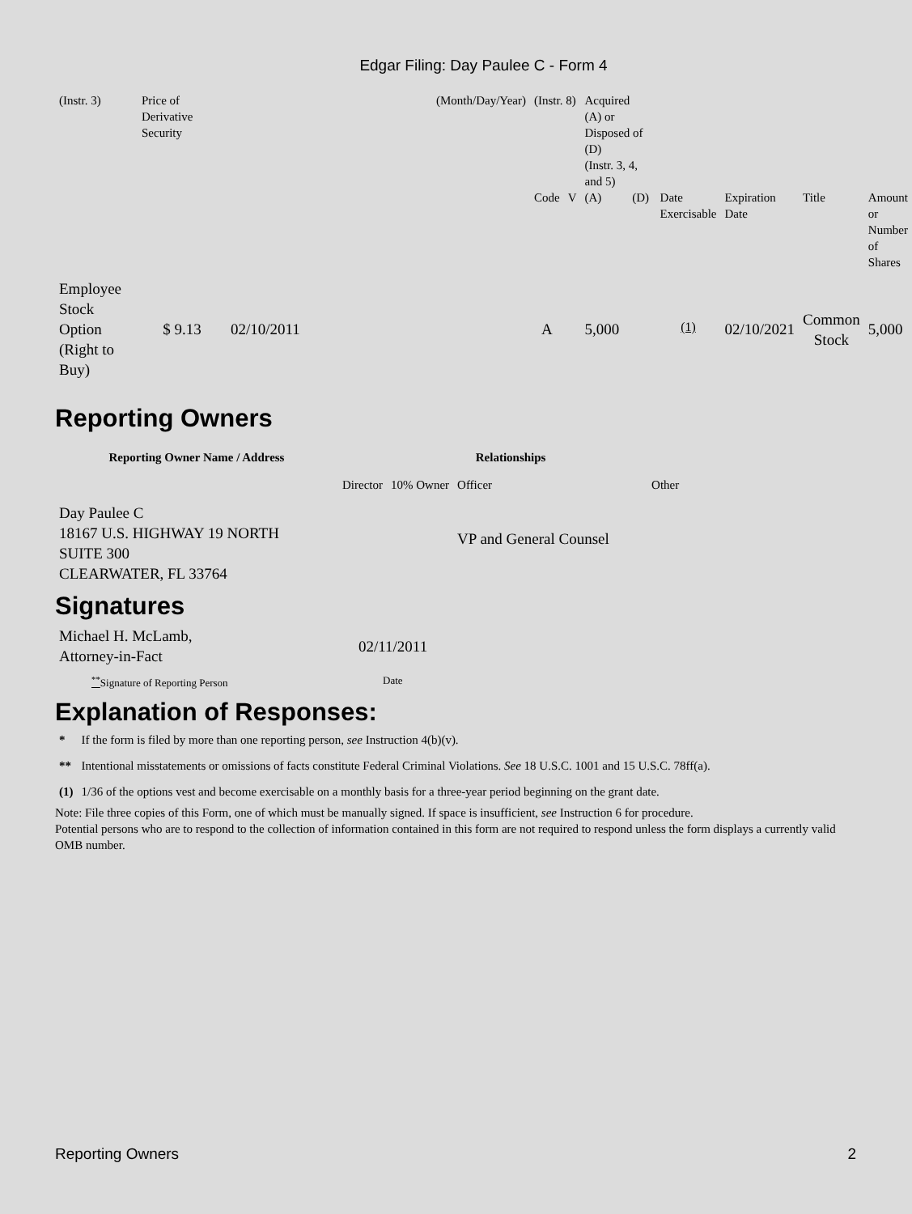Edgar Filing: Day Paulee C - Form 4
| (Instr. 3) | Price of Derivative Security | | (Month/Day/Year) | (Instr. 8) | | Acquired (A) or Disposed of (D) (Instr. 3, 4, and 5) | | | | | |
| | | | | Code | V | (A) | (D) | Date Exercisable | Expiration Date | Title | Amount or Number of Shares |
| Employee Stock Option (Right to Buy) | $ 9.13 | 02/10/2011 | | A | | 5,000 | | <sup>(1)</sup> | 02/10/2021 | Common Stock | 5,000 |
Reporting Owners
| Reporting Owner Name / Address | Relationships | | | |
| --- | --- | --- | --- | --- |
| | Director | 10% Owner | Officer | Other |
| Day Paulee C 18167 U.S. HIGHWAY 19 NORTH SUITE 300 CLEARWATER, FL 33764 | | | VP and General Counsel | |
Signatures
| Michael H. McLamb, Attorney-in-Fact | 02/11/2011 |
| <sup>**</sup> Signature of Reporting Person | Date |
Explanation of Responses:
| * | If the form is filed by more than one reporting person, see Instruction 4(b)(v). |
| ** | Intentional misstatements or omissions of facts constitute Federal Criminal Violations. See 18 U.S.C. 1001 and 15 U.S.C. 78ff(a). |
| (1) | 1/36 of the options vest and become exercisable on a monthly basis for a three-year period beginning on the grant date. |
Note: File three copies of this Form, one of which must be manually signed. If space is insufficient, see Instruction 6 for procedure.
Potential persons who are to respond to the collection of information contained in this form are not required to respond unless the form displays a currently valid OMB number.
Reporting Owners 2